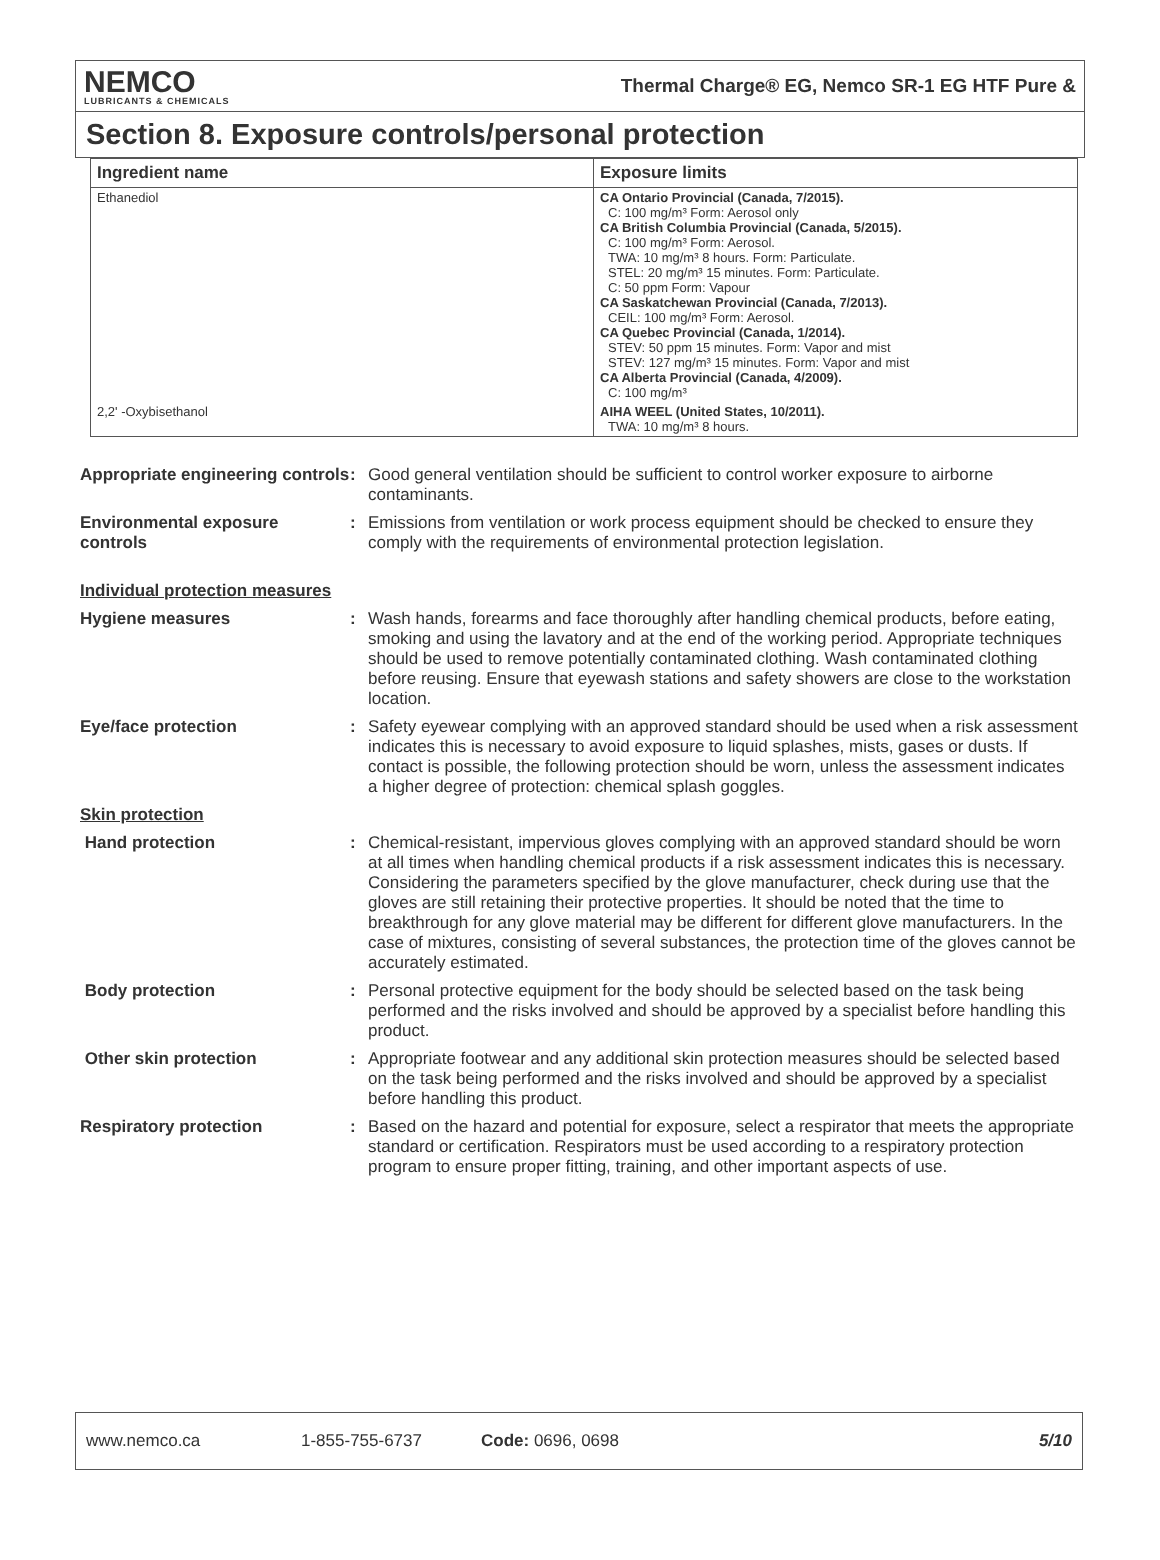NEMCO
LUBRICANTS & CHEMICALS
Thermal Charge® EG, Nemco SR-1 EG HTF Pure &
Section 8. Exposure controls/personal protection
| Ingredient name | Exposure limits |
| --- | --- |
| Ethanediol | CA Ontario Provincial (Canada, 7/2015). C: 100 mg/m³ Form: Aerosol only CA British Columbia Provincial (Canada, 5/2015). C: 100 mg/m³ Form: Aerosol. TWA: 10 mg/m³ 8 hours. Form: Particulate. STEL: 20 mg/m³ 15 minutes. Form: Particulate. C: 50 ppm Form: Vapour CA Saskatchewan Provincial (Canada, 7/2013). CEIL: 100 mg/m³ Form: Aerosol. CA Quebec Provincial (Canada, 1/2014). STEV: 50 ppm 15 minutes. Form: Vapor and mist STEV: 127 mg/m³ 15 minutes. Form: Vapor and mist CA Alberta Provincial (Canada, 4/2009). C: 100 mg/m³ |
| 2,2' -Oxybisethanol | AIHA WEEL (United States, 10/2011). TWA: 10 mg/m³ 8 hours. |
Appropriate engineering controls
: Good general ventilation should be sufficient to control worker exposure to airborne contaminants.
Environmental exposure controls
: Emissions from ventilation or work process equipment should be checked to ensure they comply with the requirements of environmental protection legislation.
Individual protection measures
Hygiene measures : Wash hands, forearms and face thoroughly after handling chemical products, before eating, smoking and using the lavatory and at the end of the working period. Appropriate techniques should be used to remove potentially contaminated clothing. Wash contaminated clothing before reusing. Ensure that eyewash stations and safety showers are close to the workstation location.
Eye/face protection : Safety eyewear complying with an approved standard should be used when a risk assessment indicates this is necessary to avoid exposure to liquid splashes, mists, gases or dusts. If contact is possible, the following protection should be worn, unless the assessment indicates a higher degree of protection: chemical splash goggles.
Skin protection
Hand protection : Chemical-resistant, impervious gloves complying with an approved standard should be worn at all times when handling chemical products if a risk assessment indicates this is necessary. Considering the parameters specified by the glove manufacturer, check during use that the gloves are still retaining their protective properties. It should be noted that the time to breakthrough for any glove material may be different for different glove manufacturers. In the case of mixtures, consisting of several substances, the protection time of the gloves cannot be accurately estimated.
Body protection : Personal protective equipment for the body should be selected based on the task being performed and the risks involved and should be approved by a specialist before handling this product.
Other skin protection : Appropriate footwear and any additional skin protection measures should be selected based on the task being performed and the risks involved and should be approved by a specialist before handling this product.
Respiratory protection : Based on the hazard and potential for exposure, select a respirator that meets the appropriate standard or certification. Respirators must be used according to a respiratory protection program to ensure proper fitting, training, and other important aspects of use.
www.nemco.ca 1-855-755-6737 Code: 0696, 0698 5/10